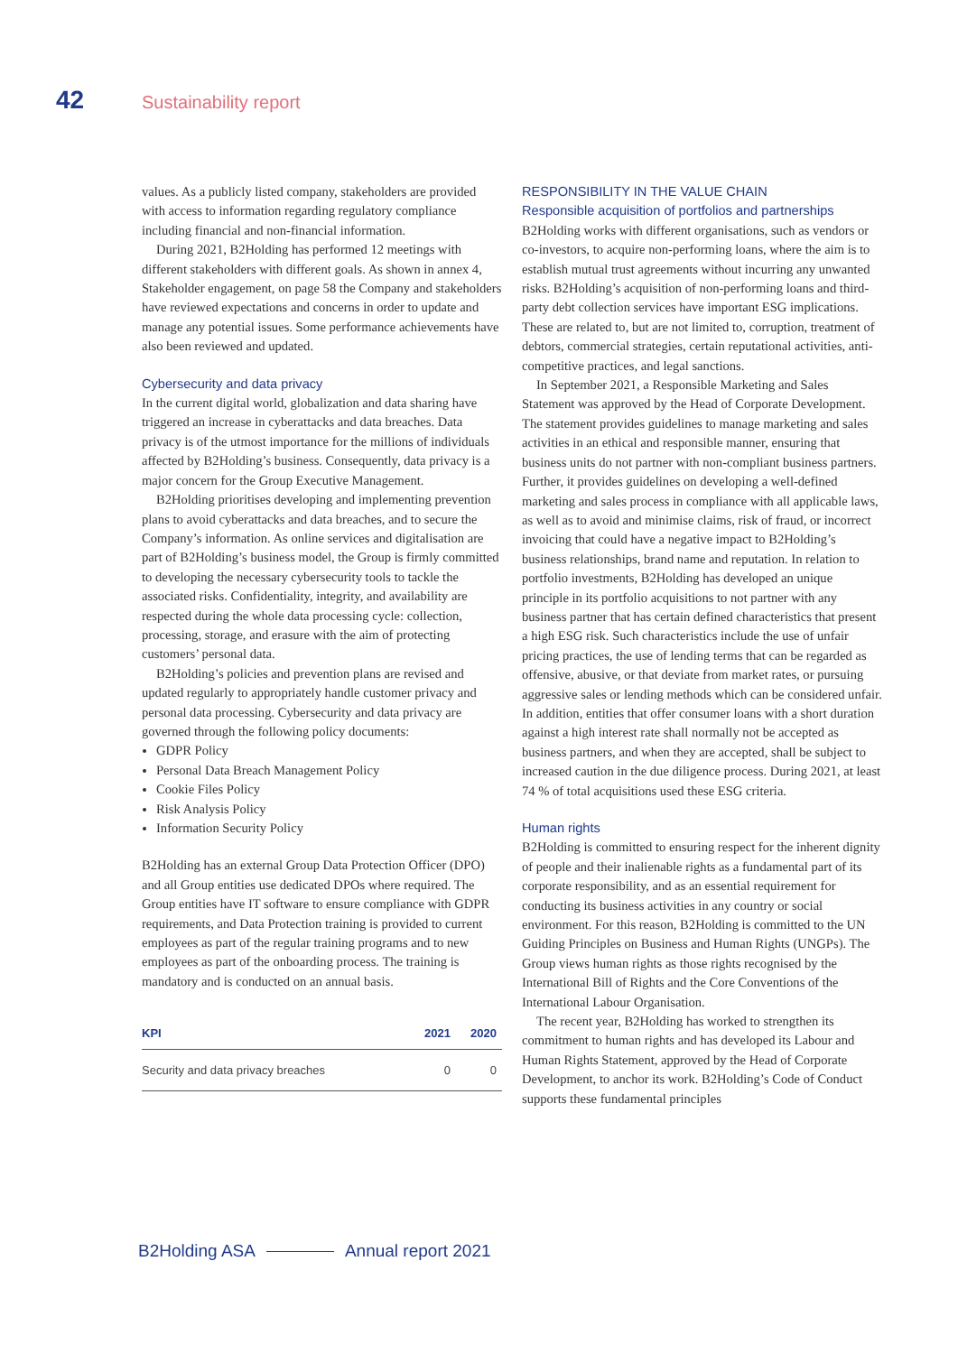42 Sustainability report
values. As a publicly listed company, stakeholders are provided with access to information regarding regulatory compliance including financial and non-financial information.
During 2021, B2Holding has performed 12 meetings with different stakeholders with different goals. As shown in annex 4, Stakeholder engagement, on page 58 the Company and stakeholders have reviewed expectations and concerns in order to update and manage any potential issues. Some performance achievements have also been reviewed and updated.
Cybersecurity and data privacy
In the current digital world, globalization and data sharing have triggered an increase in cyberattacks and data breaches. Data privacy is of the utmost importance for the millions of individuals affected by B2Holding’s business. Consequently, data privacy is a major concern for the Group Executive Management.
B2Holding prioritises developing and implementing prevention plans to avoid cyberattacks and data breaches, and to secure the Company’s information. As online services and digitalisation are part of B2Holding’s business model, the Group is firmly committed to developing the necessary cybersecurity tools to tackle the associated risks. Confidentiality, integrity, and availability are respected during the whole data processing cycle: collection, processing, storage, and erasure with the aim of protecting customers’ personal data.
B2Holding’s policies and prevention plans are revised and updated regularly to appropriately handle customer privacy and personal data processing. Cybersecurity and data privacy are governed through the following policy documents:
GDPR Policy
Personal Data Breach Management Policy
Cookie Files Policy
Risk Analysis Policy
Information Security Policy
B2Holding has an external Group Data Protection Officer (DPO) and all Group entities use dedicated DPOs where required. The Group entities have IT software to ensure compliance with GDPR requirements, and Data Protection training is provided to current employees as part of the regular training programs and to new employees as part of the onboarding process. The training is mandatory and is conducted on an annual basis.
| KPI | 2021 | 2020 |
| --- | --- | --- |
| Security and data privacy breaches | 0 | 0 |
RESPONSIBILITY IN THE VALUE CHAIN
Responsible acquisition of portfolios and partnerships
B2Holding works with different organisations, such as vendors or co-investors, to acquire non-performing loans, where the aim is to establish mutual trust agreements without incurring any unwanted risks. B2Holding’s acquisition of non-performing loans and third-party debt collection services have important ESG implications. These are related to, but are not limited to, corruption, treatment of debtors, commercial strategies, certain reputational activities, anti-competitive practices, and legal sanctions.
In September 2021, a Responsible Marketing and Sales Statement was approved by the Head of Corporate Development. The statement provides guidelines to manage marketing and sales activities in an ethical and responsible manner, ensuring that business units do not partner with non-compliant business partners. Further, it provides guidelines on developing a well-defined marketing and sales process in compliance with all applicable laws, as well as to avoid and minimise claims, risk of fraud, or incorrect invoicing that could have a negative impact to B2Holding’s business relationships, brand name and reputation. In relation to portfolio investments, B2Holding has developed an unique principle in its portfolio acquisitions to not partner with any business partner that has certain defined characteristics that present a high ESG risk. Such characteristics include the use of unfair pricing practices, the use of lending terms that can be regarded as offensive, abusive, or that deviate from market rates, or pursuing aggressive sales or lending methods which can be considered unfair. In addition, entities that offer consumer loans with a short duration against a high interest rate shall normally not be accepted as business partners, and when they are accepted, shall be subject to increased caution in the due diligence process. During 2021, at least 74 % of total acquisitions used these ESG criteria.
Human rights
B2Holding is committed to ensuring respect for the inherent dignity of people and their inalienable rights as a fundamental part of its corporate responsibility, and as an essential requirement for conducting its business activities in any country or social environment. For this reason, B2Holding is committed to the UN Guiding Principles on Business and Human Rights (UNGPs). The Group views human rights as those rights recognised by the International Bill of Rights and the Core Conventions of the International Labour Organisation.
The recent year, B2Holding has worked to strengthen its commitment to human rights and has developed its Labour and Human Rights Statement, approved by the Head of Corporate Development, to anchor its work. B2Holding’s Code of Conduct supports these fundamental principles
B2Holding ASA Annual report 2021